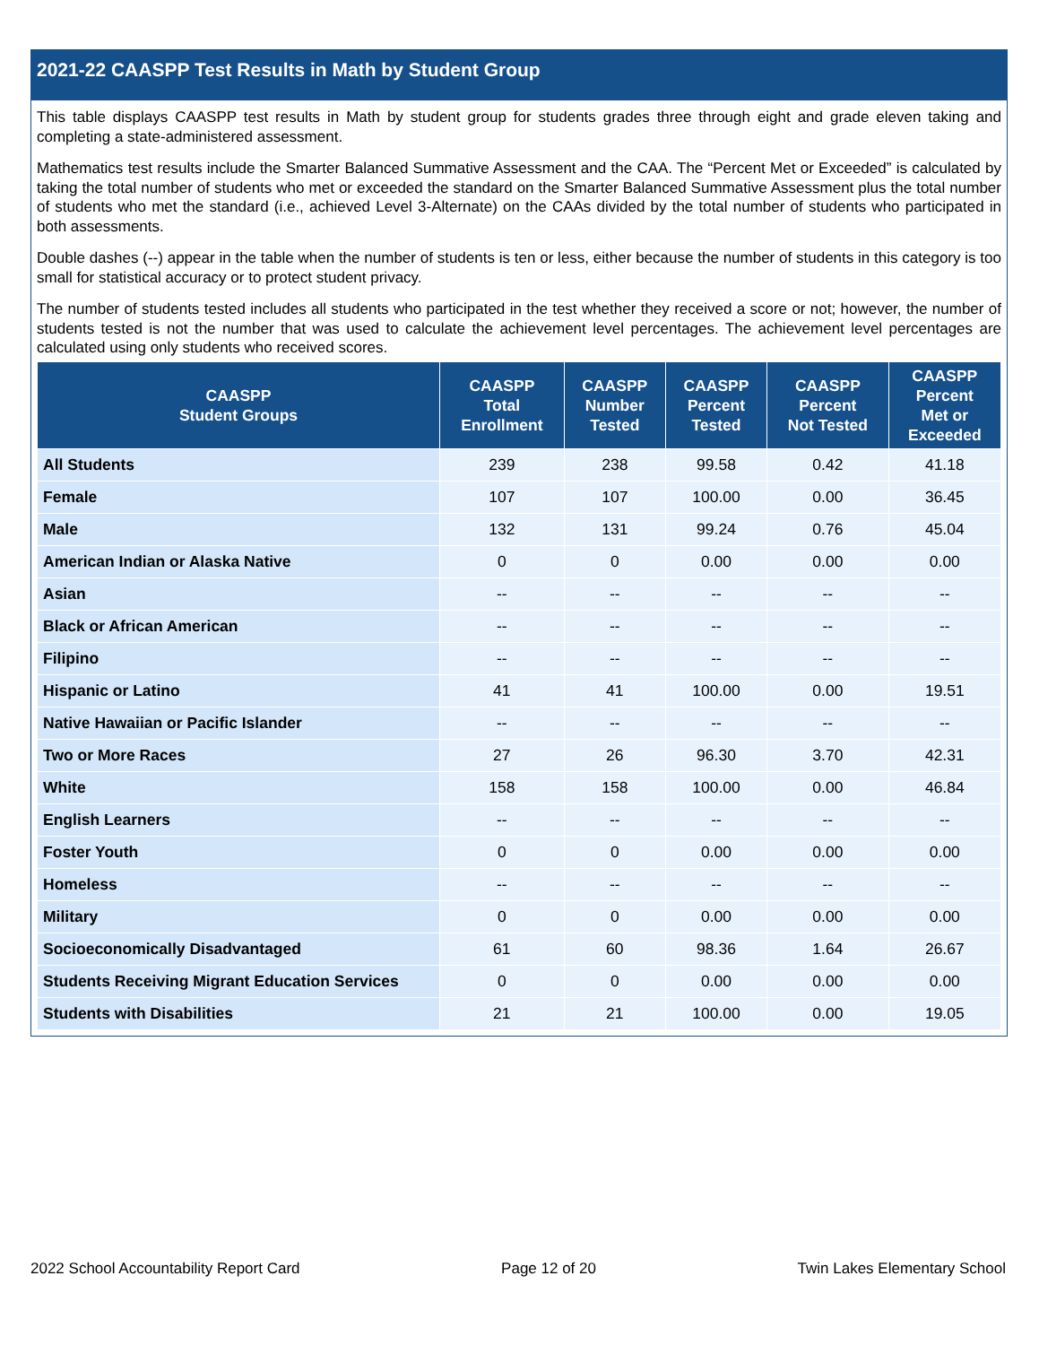2021-22 CAASPP Test Results in Math by Student Group
This table displays CAASPP test results in Math by student group for students grades three through eight and grade eleven taking and completing a state-administered assessment.
Mathematics test results include the Smarter Balanced Summative Assessment and the CAA. The “Percent Met or Exceeded” is calculated by taking the total number of students who met or exceeded the standard on the Smarter Balanced Summative Assessment plus the total number of students who met the standard (i.e., achieved Level 3-Alternate) on the CAAs divided by the total number of students who participated in both assessments.
Double dashes (--) appear in the table when the number of students is ten or less, either because the number of students in this category is too small for statistical accuracy or to protect student privacy.
The number of students tested includes all students who participated in the test whether they received a score or not; however, the number of students tested is not the number that was used to calculate the achievement level percentages. The achievement level percentages are calculated using only students who received scores.
| CAASPP Student Groups | CAASPP Total Enrollment | CAASPP Number Tested | CAASPP Percent Tested | CAASPP Percent Not Tested | CAASPP Percent Met or Exceeded |
| --- | --- | --- | --- | --- | --- |
| All Students | 239 | 238 | 99.58 | 0.42 | 41.18 |
| Female | 107 | 107 | 100.00 | 0.00 | 36.45 |
| Male | 132 | 131 | 99.24 | 0.76 | 45.04 |
| American Indian or Alaska Native | 0 | 0 | 0.00 | 0.00 | 0.00 |
| Asian | -- | -- | -- | -- | -- |
| Black or African American | -- | -- | -- | -- | -- |
| Filipino | -- | -- | -- | -- | -- |
| Hispanic or Latino | 41 | 41 | 100.00 | 0.00 | 19.51 |
| Native Hawaiian or Pacific Islander | -- | -- | -- | -- | -- |
| Two or More Races | 27 | 26 | 96.30 | 3.70 | 42.31 |
| White | 158 | 158 | 100.00 | 0.00 | 46.84 |
| English Learners | -- | -- | -- | -- | -- |
| Foster Youth | 0 | 0 | 0.00 | 0.00 | 0.00 |
| Homeless | -- | -- | -- | -- | -- |
| Military | 0 | 0 | 0.00 | 0.00 | 0.00 |
| Socioeconomically Disadvantaged | 61 | 60 | 98.36 | 1.64 | 26.67 |
| Students Receiving Migrant Education Services | 0 | 0 | 0.00 | 0.00 | 0.00 |
| Students with Disabilities | 21 | 21 | 100.00 | 0.00 | 19.05 |
2022 School Accountability Report Card Page 12 of 20 Twin Lakes Elementary School